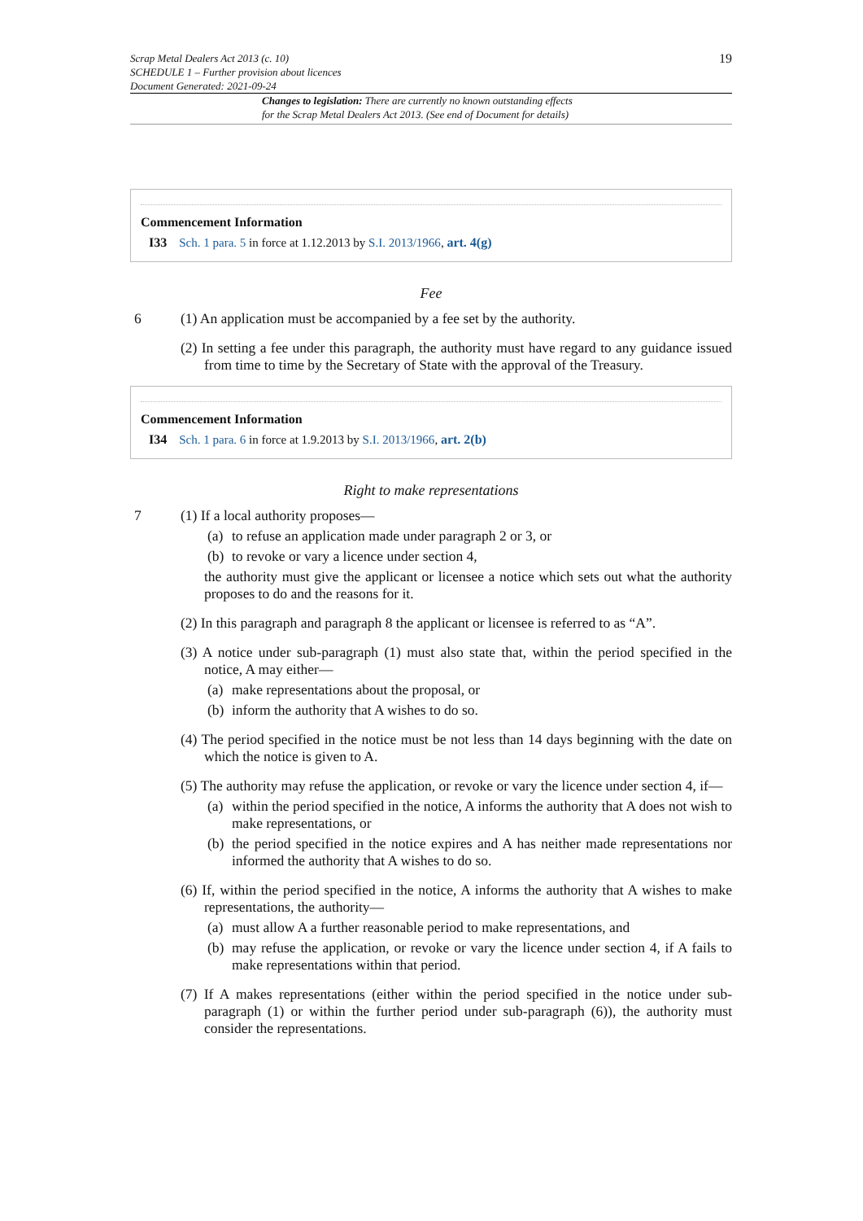19
Scrap Metal Dealers Act 2013 (c. 10)
SCHEDULE 1 – Further provision about licences
Document Generated: 2021-09-24
Changes to legislation: There are currently no known outstanding effects
for the Scrap Metal Dealers Act 2013. (See end of Document for details)
Commencement Information
I33 Sch. 1 para. 5 in force at 1.12.2013 by S.I. 2013/1966, art. 4(g)
Fee
6 (1) An application must be accompanied by a fee set by the authority.
(2) In setting a fee under this paragraph, the authority must have regard to any guidance issued from time to time by the Secretary of State with the approval of the Treasury.
Commencement Information
I34 Sch. 1 para. 6 in force at 1.9.2013 by S.I. 2013/1966, art. 2(b)
Right to make representations
7 (1) If a local authority proposes—
(a) to refuse an application made under paragraph 2 or 3, or
(b) to revoke or vary a licence under section 4,
the authority must give the applicant or licensee a notice which sets out what the authority proposes to do and the reasons for it.
(2) In this paragraph and paragraph 8 the applicant or licensee is referred to as “A”.
(3) A notice under sub-paragraph (1) must also state that, within the period specified in the notice, A may either—
(a) make representations about the proposal, or
(b) inform the authority that A wishes to do so.
(4) The period specified in the notice must be not less than 14 days beginning with the date on which the notice is given to A.
(5) The authority may refuse the application, or revoke or vary the licence under section 4, if—
(a) within the period specified in the notice, A informs the authority that A does not wish to make representations, or
(b) the period specified in the notice expires and A has neither made representations nor informed the authority that A wishes to do so.
(6) If, within the period specified in the notice, A informs the authority that A wishes to make representations, the authority—
(a) must allow A a further reasonable period to make representations, and
(b) may refuse the application, or revoke or vary the licence under section 4, if A fails to make representations within that period.
(7) If A makes representations (either within the period specified in the notice under sub-paragraph (1) or within the further period under sub-paragraph (6)), the authority must consider the representations.